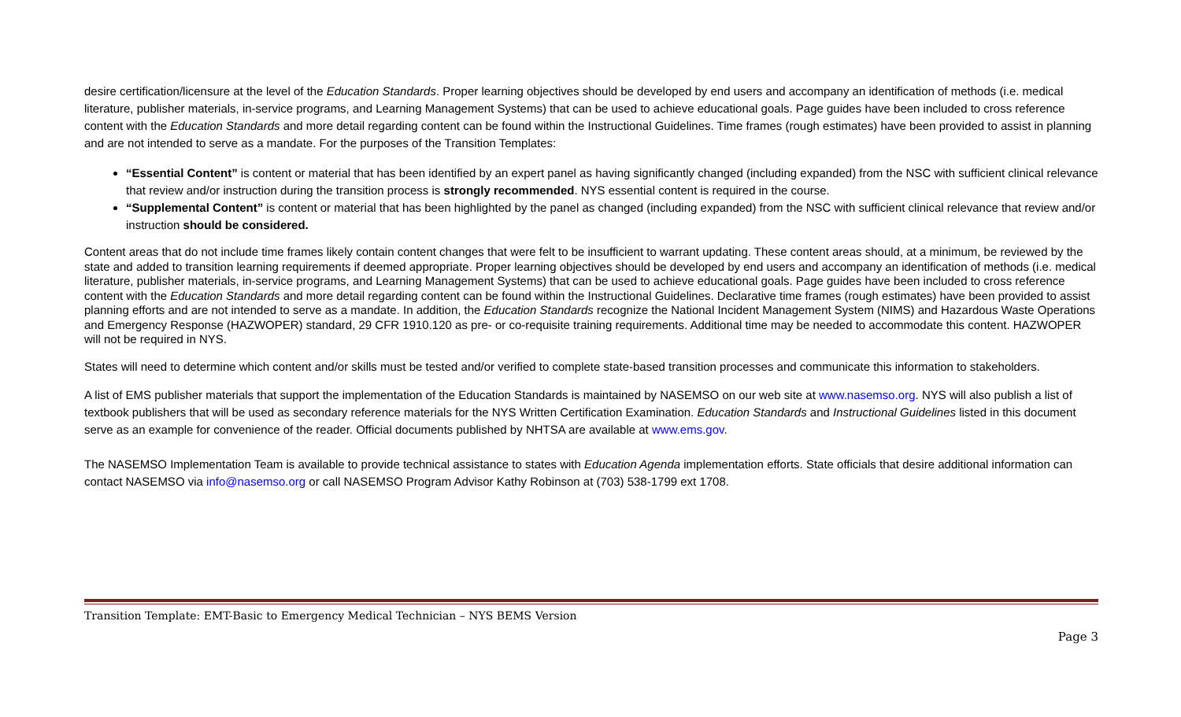desire certification/licensure at the level of the Education Standards. Proper learning objectives should be developed by end users and accompany an identification of methods (i.e. medical literature, publisher materials, in-service programs, and Learning Management Systems) that can be used to achieve educational goals. Page guides have been included to cross reference content with the Education Standards and more detail regarding content can be found within the Instructional Guidelines. Time frames (rough estimates) have been provided to assist in planning and are not intended to serve as a mandate. For the purposes of the Transition Templates:
“Essential Content” is content or material that has been identified by an expert panel as having significantly changed (including expanded) from the NSC with sufficient clinical relevance that review and/or instruction during the transition process is strongly recommended. NYS essential content is required in the course.
“Supplemental Content” is content or material that has been highlighted by the panel as changed (including expanded) from the NSC with sufficient clinical relevance that review and/or instruction should be considered.
Content areas that do not include time frames likely contain content changes that were felt to be insufficient to warrant updating. These content areas should, at a minimum, be reviewed by the state and added to transition learning requirements if deemed appropriate. Proper learning objectives should be developed by end users and accompany an identification of methods (i.e. medical literature, publisher materials, in-service programs, and Learning Management Systems) that can be used to achieve educational goals. Page guides have been included to cross reference content with the Education Standards and more detail regarding content can be found within the Instructional Guidelines. Declarative time frames (rough estimates) have been provided to assist planning efforts and are not intended to serve as a mandate. In addition, the Education Standards recognize the National Incident Management System (NIMS) and Hazardous Waste Operations and Emergency Response (HAZWOPER) standard, 29 CFR 1910.120 as pre- or co-requisite training requirements. Additional time may be needed to accommodate this content. HAZWOPER will not be required in NYS.
States will need to determine which content and/or skills must be tested and/or verified to complete state-based transition processes and communicate this information to stakeholders.
A list of EMS publisher materials that support the implementation of the Education Standards is maintained by NASEMSO on our web site at www.nasemso.org. NYS will also publish a list of textbook publishers that will be used as secondary reference materials for the NYS Written Certification Examination. Education Standards and Instructional Guidelines listed in this document serve as an example for convenience of the reader. Official documents published by NHTSA are available at www.ems.gov.
The NASEMSO Implementation Team is available to provide technical assistance to states with Education Agenda implementation efforts. State officials that desire additional information can contact NASEMSO via info@nasemso.org or call NASEMSO Program Advisor Kathy Robinson at (703) 538-1799 ext 1708.
Transition Template: EMT-Basic to Emergency Medical Technician – NYS BEMS Version
Page 3